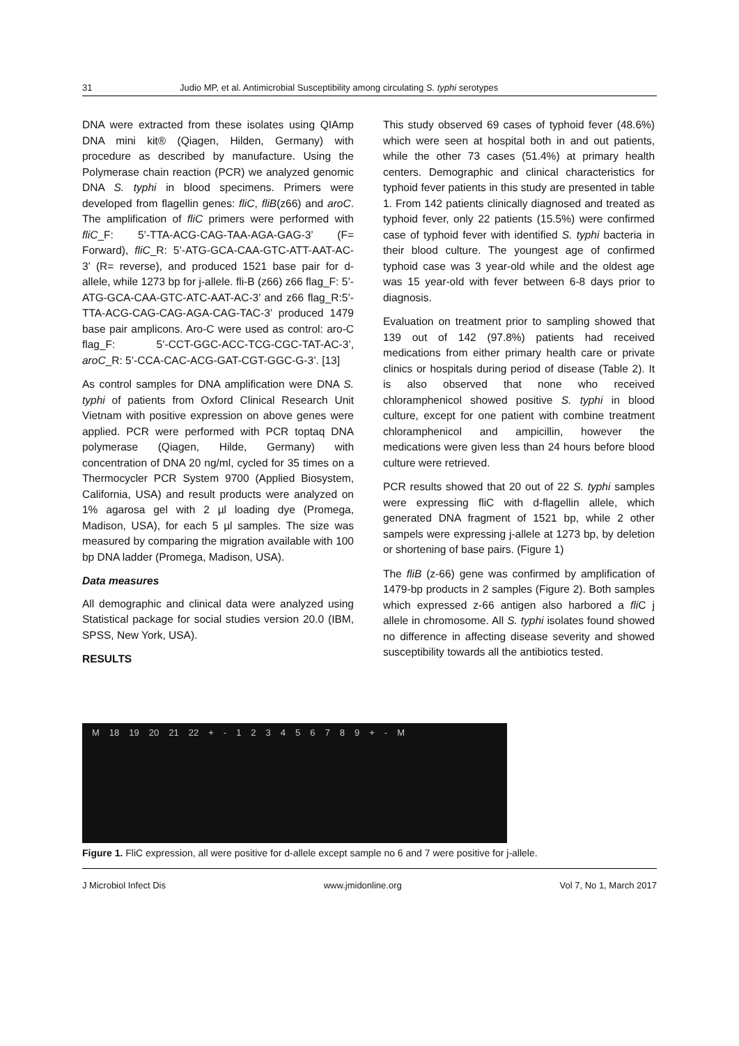31 Judio MP, et al. Antimicrobial Susceptibility among circulating S. typhi serotypes
DNA were extracted from these isolates using QIAmp DNA mini kit® (Qiagen, Hilden, Germany) with procedure as described by manufacture. Using the Polymerase chain reaction (PCR) we analyzed genomic DNA S. typhi in blood specimens. Primers were developed from flagellin genes: fliC, fliB(z66) and aroC. The amplification of fliC primers were performed with fliC_F: 5’-TTA-ACG-CAG-TAA-AGA-GAG-3’ (F= Forward), fliC_R: 5’-ATG-GCA-CAA-GTC-ATT-AAT-AC-3’ (R= reverse), and produced 1521 base pair for d-allele, while 1273 bp for j-allele. fli-B (z66) z66 flag_F: 5’-ATG-GCA-CAA-GTC-ATC-AAT-AC-3’ and z66 flag_R:5’-TTA-ACG-CAG-CAG-AGA-CAG-TAC-3’ produced 1479 base pair amplicons. Aro-C were used as control: aro-C flag_F: 5’-CCT-GGC-ACC-TCG-CGC-TAT-AC-3’, aroC_R: 5’-CCA-CAC-ACG-GAT-CGT-GGC-G-3’. [13]
As control samples for DNA amplification were DNA S. typhi of patients from Oxford Clinical Research Unit Vietnam with positive expression on above genes were applied. PCR were performed with PCR toptaq DNA polymerase (Qiagen, Hilde, Germany) with concentration of DNA 20 ng/ml, cycled for 35 times on a Thermocycler PCR System 9700 (Applied Biosystem, California, USA) and result products were analyzed on 1% agarosa gel with 2 µl loading dye (Promega, Madison, USA), for each 5 µl samples. The size was measured by comparing the migration available with 100 bp DNA ladder (Promega, Madison, USA).
Data measures
All demographic and clinical data were analyzed using Statistical package for social studies version 20.0 (IBM, SPSS, New York, USA).
RESULTS
This study observed 69 cases of typhoid fever (48.6%) which were seen at hospital both in and out patients, while the other 73 cases (51.4%) at primary health centers. Demographic and clinical characteristics for typhoid fever patients in this study are presented in table 1. From 142 patients clinically diagnosed and treated as typhoid fever, only 22 patients (15.5%) were confirmed case of typhoid fever with identified S. typhi bacteria in their blood culture. The youngest age of confirmed typhoid case was 3 year-old while and the oldest age was 15 year-old with fever between 6-8 days prior to diagnosis.
Evaluation on treatment prior to sampling showed that 139 out of 142 (97.8%) patients had received medications from either primary health care or private clinics or hospitals during period of disease (Table 2). It is also observed that none who received chloramphenicol showed positive S. typhi in blood culture, except for one patient with combine treatment chloramphenicol and ampicillin, however the medications were given less than 24 hours before blood culture were retrieved.
PCR results showed that 20 out of 22 S. typhi samples were expressing fliC with d-flagellin allele, which generated DNA fragment of 1521 bp, while 2 other sampels were expressing j-allele at 1273 bp, by deletion or shortening of base pairs. (Figure 1)
The fliB (z-66) gene was confirmed by amplification of 1479-bp products in 2 samples (Figure 2). Both samples which expressed z-66 antigen also harbored a fli C j allele in chromosome. All S. typhi isolates found showed no difference in affecting disease severity and showed susceptibility towards all the antibiotics tested.
M 18 19 20 21 22 + - 123456789 + - M
Figure 1. FliC expression, all were positive for d-allele except sample no 6 and 7 were positive for j-allele.
J Microbiol Infect Dis www.jmidonline.org Vol 7, No 1, March 2017